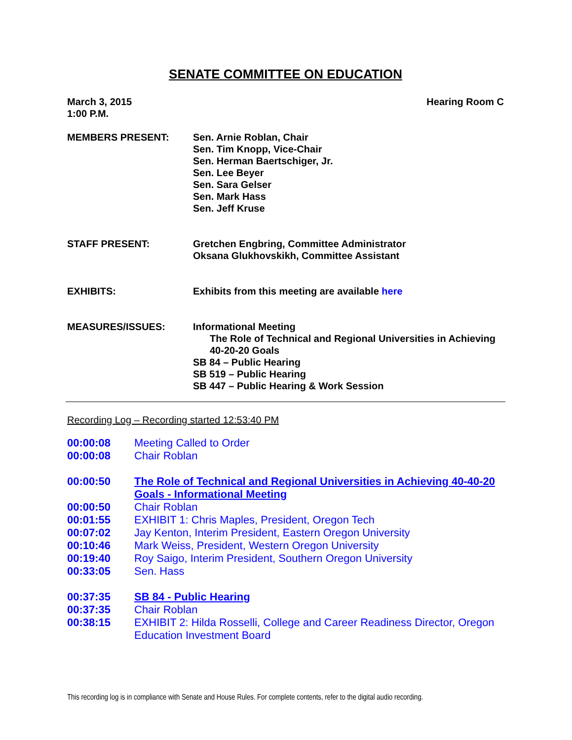SENATE COMMITTEE ON EDUCATION
March 3, 2015
1:00 P.M.
Hearing Room C
MEMBERS PRESENT: Sen. Arnie Roblan, Chair
Sen. Tim Knopp, Vice-Chair
Sen. Herman Baertschiger, Jr.
Sen. Lee Beyer
Sen. Sara Gelser
Sen. Mark Hass
Sen. Jeff Kruse
STAFF PRESENT: Gretchen Engbring, Committee Administrator
Oksana Glukhovskikh, Committee Assistant
EXHIBITS: Exhibits from this meeting are available here
MEASURES/ISSUES: Informational Meeting
The Role of Technical and Regional Universities in Achieving 40-20-20 Goals
SB 84 – Public Hearing
SB 519 – Public Hearing
SB 447 – Public Hearing & Work Session
Recording Log – Recording started 12:53:40 PM
00:00:08 Meeting Called to Order
00:00:08 Chair Roblan
00:00:50 The Role of Technical and Regional Universities in Achieving 40-40-20 Goals - Informational Meeting
00:00:50 Chair Roblan
00:01:55 EXHIBIT 1: Chris Maples, President, Oregon Tech
00:07:02 Jay Kenton, Interim President, Eastern Oregon University
00:10:46 Mark Weiss, President, Western Oregon University
00:19:40 Roy Saigo, Interim President, Southern Oregon University
00:33:05 Sen. Hass
00:37:35 SB 84 - Public Hearing
00:37:35 Chair Roblan
00:38:15 EXHIBIT 2: Hilda Rosselli, College and Career Readiness Director, Oregon Education Investment Board
This recording log is in compliance with Senate and House Rules. For complete contents, refer to the digital audio recording.